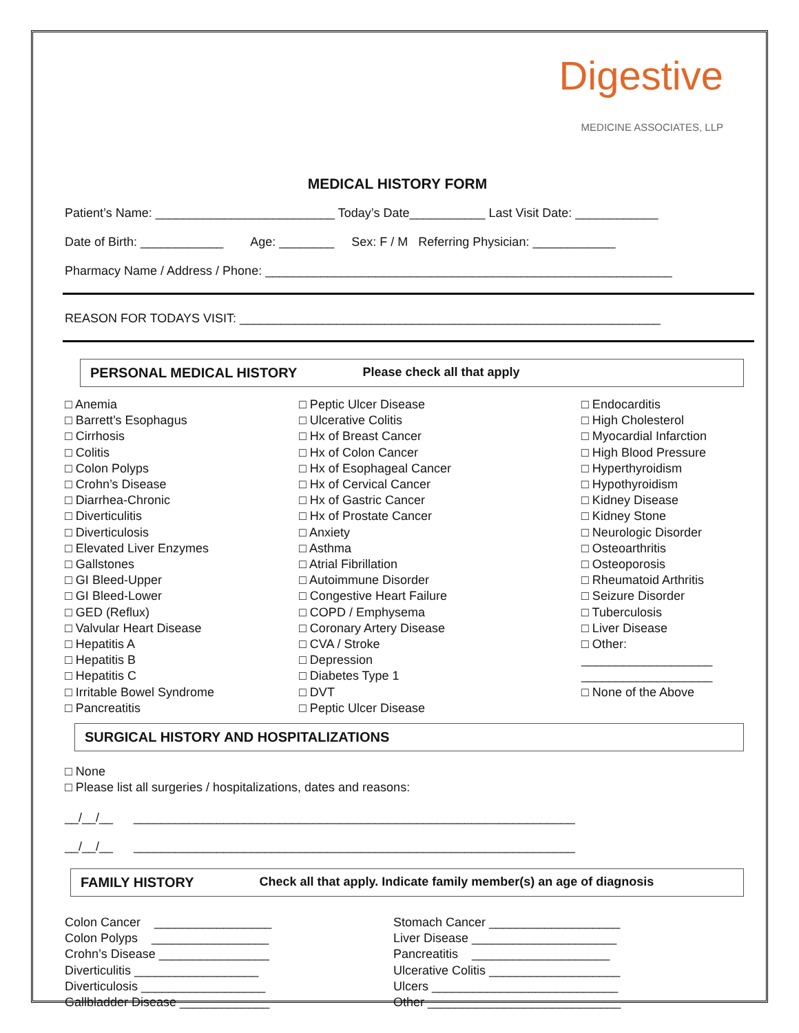Digestive
MEDICINE ASSOCIATES, LLP
MEDICAL HISTORY FORM
Patient’s Name: __________________________ Today’s Date___________ Last Visit Date: ____________
Date of Birth: ____________ Age: ________ Sex: F / M Referring Physician: ____________
Pharmacy Name / Address / Phone: ___________________________________________________________
REASON FOR TODAYS VISIT: _____________________________________________________________
PERSONAL MEDICAL HISTORY Please check all that apply
□ Anemia
□ Barrett’s Esophagus
□ Cirrhosis
□ Colitis
□ Colon Polyps
□ Crohn’s Disease
□ Diarrhea-Chronic
□ Diverticulitis
□ Diverticulosis
□ Elevated Liver Enzymes
□ Gallstones
□ GI Bleed-Upper
□ GI Bleed-Lower
□ GED (Reflux)
□ Valvular Heart Disease
□ Hepatitis A
□ Hepatitis B
□ Hepatitis C
□ Irritable Bowel Syndrome
□ Pancreatitis
□ Peptic Ulcer Disease
□ Ulcerative Colitis
□ Hx of Breast Cancer
□ Hx of Colon Cancer
□ Hx of Esophageal Cancer
□ Hx of Cervical Cancer
□ Hx of Gastric Cancer
□ Hx of Prostate Cancer
□ Anxiety
□ Asthma
□ Atrial Fibrillation
□ Autoimmune Disorder
□ Congestive Heart Failure
□ COPD / Emphysema
□ Coronary Artery Disease
□ CVA / Stroke
□ Depression
□ Diabetes Type 1
□ DVT
□ Peptic Ulcer Disease
□ Endocarditis
□ High Cholesterol
□ Myocardial Infarction
□ High Blood Pressure
□ Hyperthyroidism
□ Hypothyroidism
□ Kidney Disease
□ Kidney Stone
□ Neurologic Disorder
□ Osteoarthritis
□ Osteoporosis
□ Rheumatoid Arthritis
□ Seizure Disorder
□ Tuberculosis
□ Liver Disease
□ Other:
___________________
___________________
□ None of the Above
SURGICAL HISTORY AND HOSPITALIZATIONS
□ None
□ Please list all surgeries / hospitalizations, dates and reasons:
__/__/__ ________________________________________________________________
__/__/__ ________________________________________________________________
FAMILY HISTORY Check all that apply. Indicate family member(s) an age of diagnosis
Colon Cancer _________________ Colon Polyps _________________ Crohn’s Disease ________________ Diverticulitis __________________ Diverticulosis __________________ Gallbladder Disease _____________
Stomach Cancer ___________________ Liver Disease _____________________ Pancreatitis ____________________ Ulcerative Colitis ___________________ Ulcers ___________________________ Other ____________________________